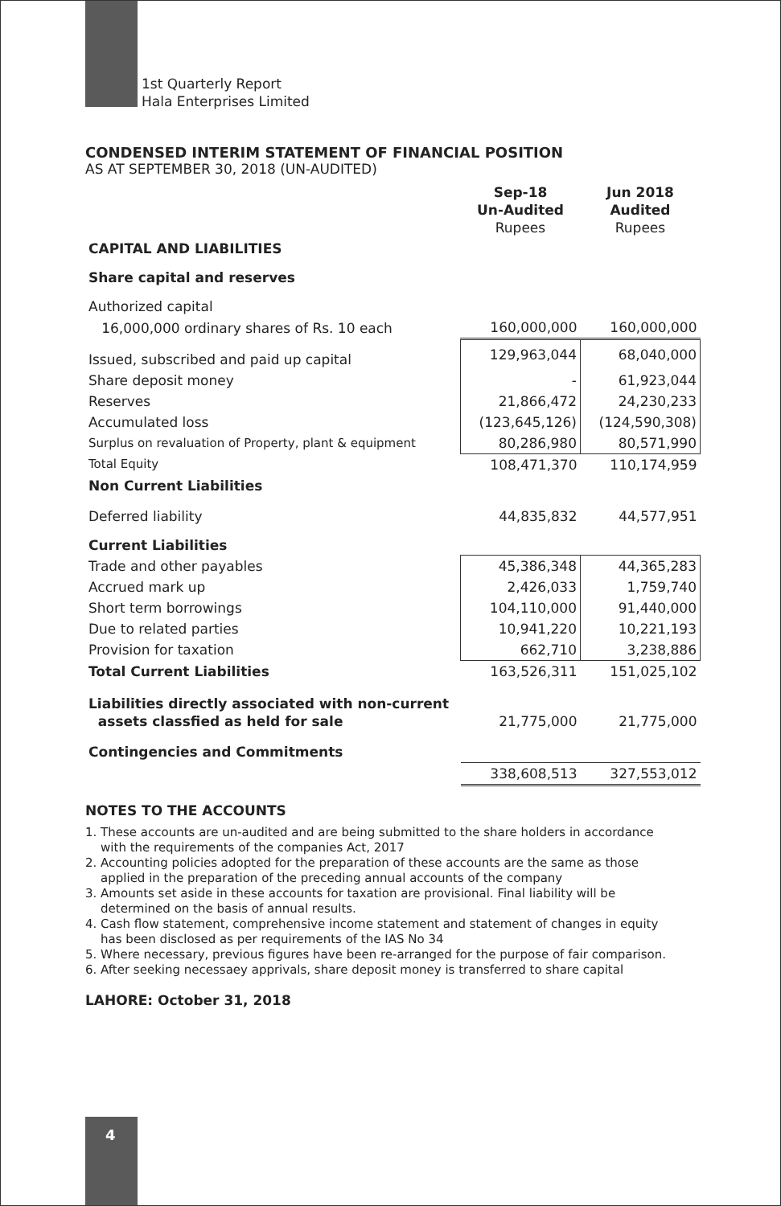1st Quarterly Report
Hala Enterprises Limited
CONDENSED INTERIM STATEMENT OF FINANCIAL POSITION
AS AT SEPTEMBER 30, 2018 (UN-AUDITED)
| | Sep-18 Un-Audited Rupees | Jun 2018 Audited Rupees |
| CAPITAL AND LIABILITIES | | |
| Share capital and reserves | | |
| Authorized capital | | |
| 16,000,000 ordinary shares of Rs. 10 each | 160,000,000 | 160,000,000 |
| Issued, subscribed and paid up capital | 129,963,044 | 68,040,000 |
| Share deposit money | - | 61,923,044 |
| Reserves | 21,866,472 | 24,230,233 |
| Accumulated loss | (123,645,126) | (124,590,308) |
| Surplus on revaluation of Property, plant & equipment | 80,286,980 | 80,571,990 |
| Total Equity | 108,471,370 | 110,174,959 |
| Non Current Liabilities | | |
| Deferred liability | 44,835,832 | 44,577,951 |
| Current Liabilities | | |
| Trade and other payables | 45,386,348 | 44,365,283 |
| Accrued mark up | 2,426,033 | 1,759,740 |
| Short term borrowings | 104,110,000 | 91,440,000 |
| Due to related parties | 10,941,220 | 10,221,193 |
| Provision for taxation | 662,710 | 3,238,886 |
| Total Current Liabilities | 163,526,311 | 151,025,102 |
| Liabilities directly associated with non-current assets classfied as held for sale | 21,775,000 | 21,775,000 |
| Contingencies and Commitments | | |
| | 338,608,513 | 327,553,012 |
NOTES TO THE ACCOUNTS
1. These accounts are un-audited and are being submitted to the share holders in accordance
with the requirements of the companies Act, 2017
2. Accounting policies adopted for the preparation of these accounts are the same as those
applied in the preparation of the preceding annual accounts of the company
3. Amounts set aside in these accounts for taxation are provisional. Final liability will be
determined on the basis of annual results.
4. Cash flow statement, comprehensive income statement and statement of changes in equity
has been disclosed as per requirements of the IAS No 34
5. Where necessary, previous figures have been re-arranged for the purpose of fair comparison.
6. After seeking necessaey apprivals, share deposit money is transferred to share capital
LAHORE: October 31, 2018
4